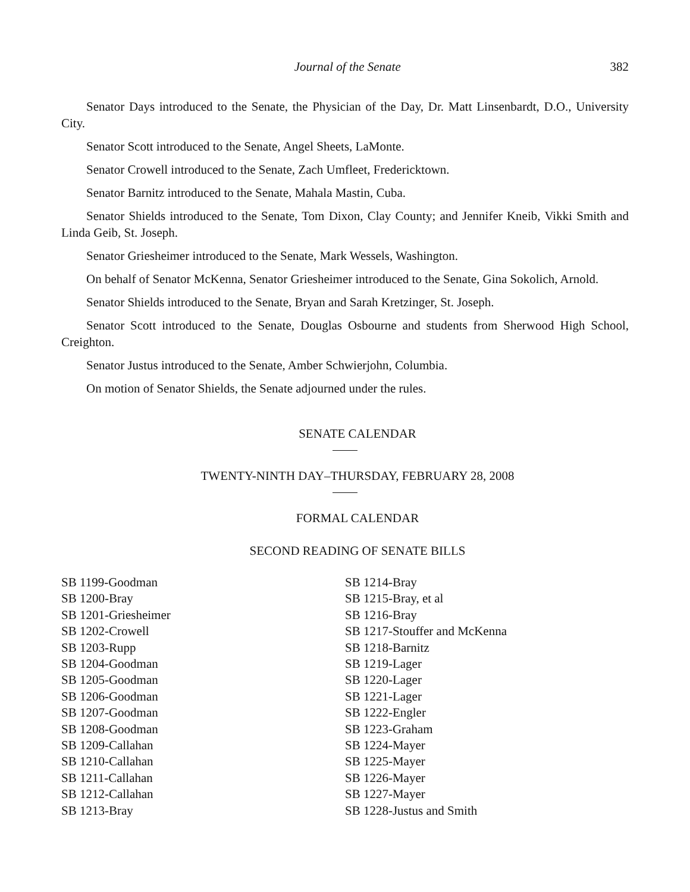Journal of the Senate 382
Senator Days introduced to the Senate, the Physician of the Day, Dr. Matt Linsenbardt, D.O., University City.
Senator Scott introduced to the Senate, Angel Sheets, LaMonte.
Senator Crowell introduced to the Senate, Zach Umfleet, Fredericktown.
Senator Barnitz introduced to the Senate, Mahala Mastin, Cuba.
Senator Shields introduced to the Senate, Tom Dixon, Clay County; and Jennifer Kneib, Vikki Smith and Linda Geib, St. Joseph.
Senator Griesheimer introduced to the Senate, Mark Wessels, Washington.
On behalf of Senator McKenna, Senator Griesheimer introduced to the Senate, Gina Sokolich, Arnold.
Senator Shields introduced to the Senate, Bryan and Sarah Kretzinger, St. Joseph.
Senator Scott introduced to the Senate, Douglas Osbourne and students from Sherwood High School, Creighton.
Senator Justus introduced to the Senate, Amber Schwierjohn, Columbia.
On motion of Senator Shields, the Senate adjourned under the rules.
SENATE CALENDAR
TWENTY-NINTH DAY–THURSDAY, FEBRUARY 28, 2008
FORMAL CALENDAR
SECOND READING OF SENATE BILLS
SB 1199-Goodman
SB 1200-Bray
SB 1201-Griesheimer
SB 1202-Crowell
SB 1203-Rupp
SB 1204-Goodman
SB 1205-Goodman
SB 1206-Goodman
SB 1207-Goodman
SB 1208-Goodman
SB 1209-Callahan
SB 1210-Callahan
SB 1211-Callahan
SB 1212-Callahan
SB 1213-Bray
SB 1214-Bray
SB 1215-Bray, et al
SB 1216-Bray
SB 1217-Stouffer and McKenna
SB 1218-Barnitz
SB 1219-Lager
SB 1220-Lager
SB 1221-Lager
SB 1222-Engler
SB 1223-Graham
SB 1224-Mayer
SB 1225-Mayer
SB 1226-Mayer
SB 1227-Mayer
SB 1228-Justus and Smith